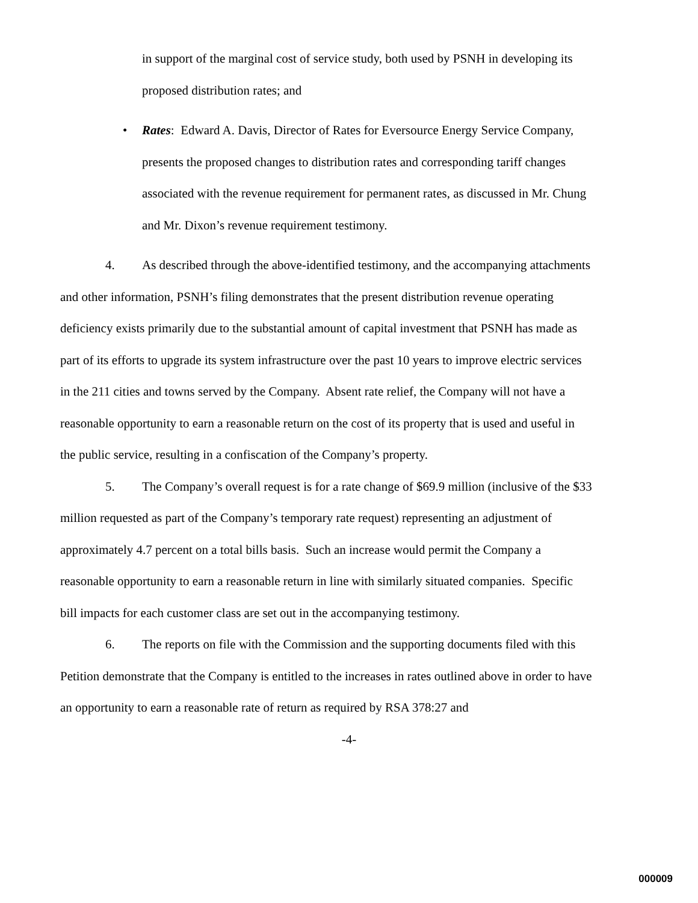in support of the marginal cost of service study, both used by PSNH in developing its proposed distribution rates; and
• Rates: Edward A. Davis, Director of Rates for Eversource Energy Service Company, presents the proposed changes to distribution rates and corresponding tariff changes associated with the revenue requirement for permanent rates, as discussed in Mr. Chung and Mr. Dixon’s revenue requirement testimony.
4. As described through the above-identified testimony, and the accompanying attachments and other information, PSNH’s filing demonstrates that the present distribution revenue operating deficiency exists primarily due to the substantial amount of capital investment that PSNH has made as part of its efforts to upgrade its system infrastructure over the past 10 years to improve electric services in the 211 cities and towns served by the Company. Absent rate relief, the Company will not have a reasonable opportunity to earn a reasonable return on the cost of its property that is used and useful in the public service, resulting in a confiscation of the Company’s property.
5. The Company’s overall request is for a rate change of $69.9 million (inclusive of the $33 million requested as part of the Company’s temporary rate request) representing an adjustment of approximately 4.7 percent on a total bills basis. Such an increase would permit the Company a reasonable opportunity to earn a reasonable return in line with similarly situated companies. Specific bill impacts for each customer class are set out in the accompanying testimony.
6. The reports on file with the Commission and the supporting documents filed with this Petition demonstrate that the Company is entitled to the increases in rates outlined above in order to have an opportunity to earn a reasonable rate of return as required by RSA 378:27 and
-4-
000009